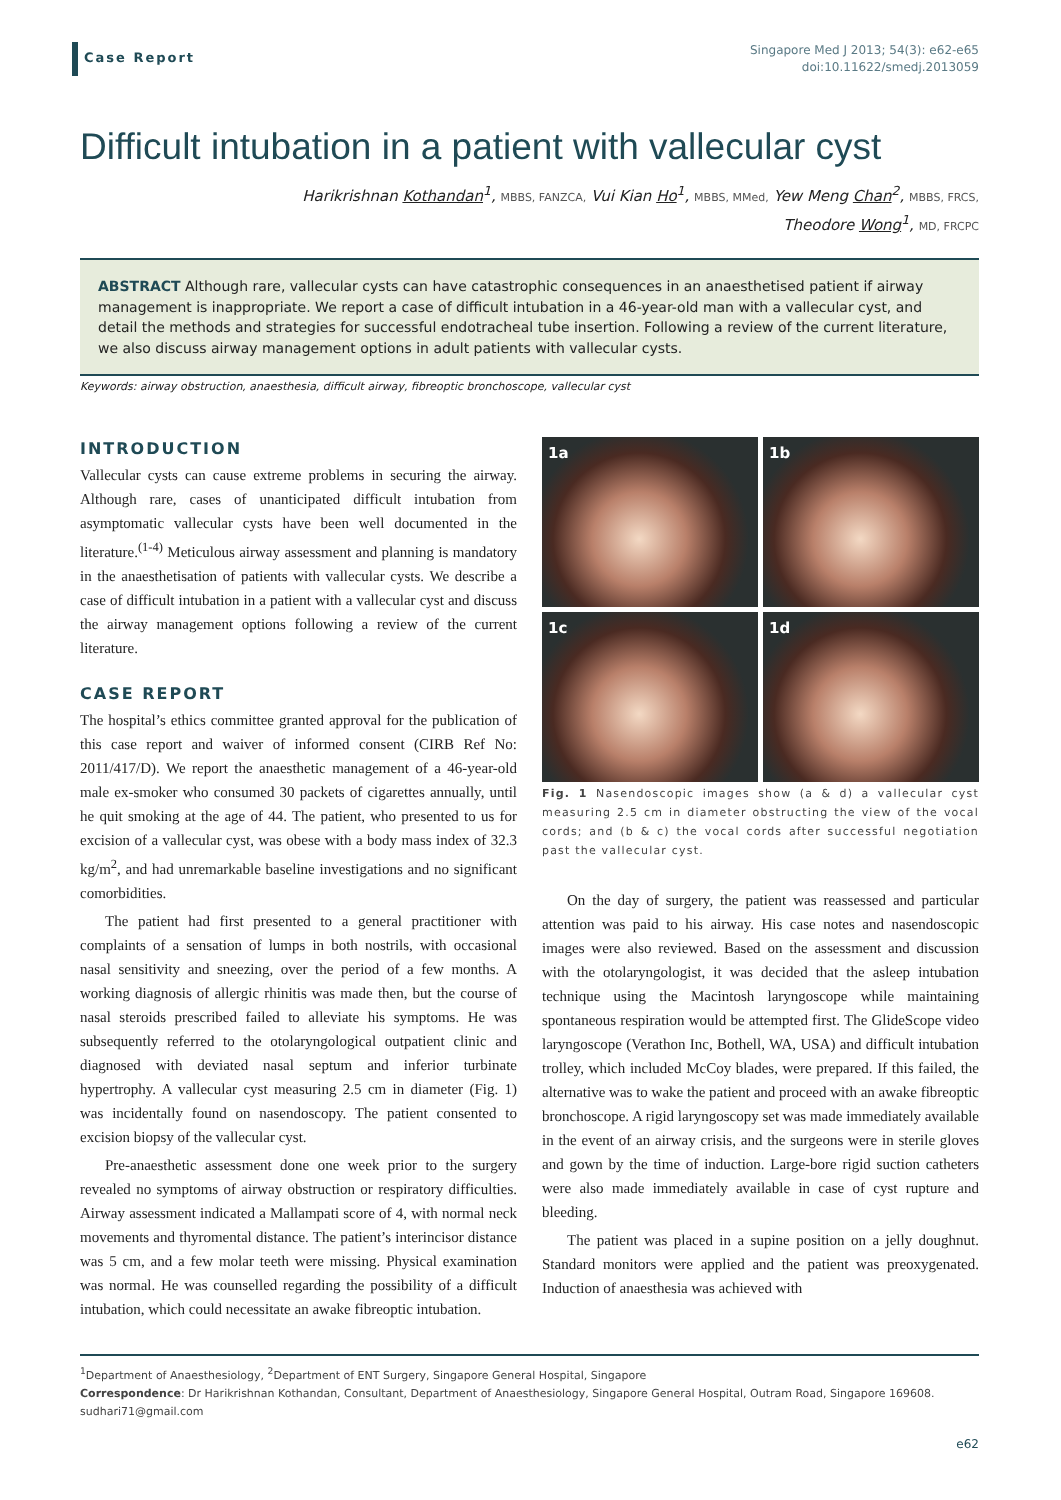Case Report
Singapore Med J 2013; 54(3): e62-e65
doi:10.11622/smedj.2013059
Difficult intubation in a patient with vallecular cyst
Harikrishnan Kothandan<sup>1</sup>, MBBS, FANZCA, Vui Kian Ho<sup>1</sup>, MBBS, MMed, Yew Meng Chan<sup>2</sup>, MBBS, FRCS,
Theodore Wong<sup>1</sup>, MD, FRCPC
ABSTRACT Although rare, vallecular cysts can have catastrophic consequences in an anaesthetised patient if airway management is inappropriate. We report a case of difficult intubation in a 46-year-old man with a vallecular cyst, and detail the methods and strategies for successful endotracheal tube insertion. Following a review of the current literature, we also discuss airway management options in adult patients with vallecular cysts.
Keywords: airway obstruction, anaesthesia, difficult airway, fibreoptic bronchoscope, vallecular cyst
INTRODUCTION
Vallecular cysts can cause extreme problems in securing the airway. Although rare, cases of unanticipated difficult intubation from asymptomatic vallecular cysts have been well documented in the literature.<sup>(1-4)</sup> Meticulous airway assessment and planning is mandatory in the anaesthetisation of patients with vallecular cysts. We describe a case of difficult intubation in a patient with a vallecular cyst and discuss the airway management options following a review of the current literature.
CASE REPORT
The hospital’s ethics committee granted approval for the publication of this case report and waiver of informed consent (CIRB Ref No: 2011/417/D). We report the anaesthetic management of a 46-year-old male ex-smoker who consumed 30 packets of cigarettes annually, until he quit smoking at the age of 44. The patient, who presented to us for excision of a vallecular cyst, was obese with a body mass index of 32.3 kg/m<sup>2</sup>, and had unremarkable baseline investigations and no significant comorbidities.
The patient had first presented to a general practitioner with complaints of a sensation of lumps in both nostrils, with occasional nasal sensitivity and sneezing, over the period of a few months. A working diagnosis of allergic rhinitis was made then, but the course of nasal steroids prescribed failed to alleviate his symptoms. He was subsequently referred to the otolaryngological outpatient clinic and diagnosed with deviated nasal septum and inferior turbinate hypertrophy. A vallecular cyst measuring 2.5 cm in diameter (Fig. 1) was incidentally found on nasendoscopy. The patient consented to excision biopsy of the vallecular cyst.
Pre-anaesthetic assessment done one week prior to the surgery revealed no symptoms of airway obstruction or respiratory difficulties. Airway assessment indicated a Mallampati score of 4, with normal neck movements and thyromental distance. The patient’s interincisor distance was 5 cm, and a few molar teeth were missing. Physical examination was normal. He was counselled regarding the possibility of a difficult intubation, which could necessitate an awake fibreoptic intubation.
1a
1b
1c
1d
Fig. 1 Nasendoscopic images show (a & d) a vallecular cyst measuring 2.5 cm in diameter obstructing the view of the vocal cords; and (b & c) the vocal cords after successful negotiation past the vallecular cyst.
On the day of surgery, the patient was reassessed and particular attention was paid to his airway. His case notes and nasendoscopic images were also reviewed. Based on the assessment and discussion with the otolaryngologist, it was decided that the asleep intubation technique using the Macintosh laryngoscope while maintaining spontaneous respiration would be attempted first. The GlideScope video laryngoscope (Verathon Inc, Bothell, WA, USA) and difficult intubation trolley, which included McCoy blades, were prepared. If this failed, the alternative was to wake the patient and proceed with an awake fibreoptic bronchoscope. A rigid laryngoscopy set was made immediately available in the event of an airway crisis, and the surgeons were in sterile gloves and gown by the time of induction. Large-bore rigid suction catheters were also made immediately available in case of cyst rupture and bleeding.
The patient was placed in a supine position on a jelly doughnut. Standard monitors were applied and the patient was preoxygenated. Induction of anaesthesia was achieved with
<sup>1</sup> Department of Anaesthesiology, <sup>2</sup>Department of ENT Surgery, Singapore General Hospital, Singapore
Correspondence: Dr Harikrishnan Kothandan, Consultant, Department of Anaesthesiology, Singapore General Hospital, Outram Road, Singapore 169608. sudhari71@gmail.com
e62